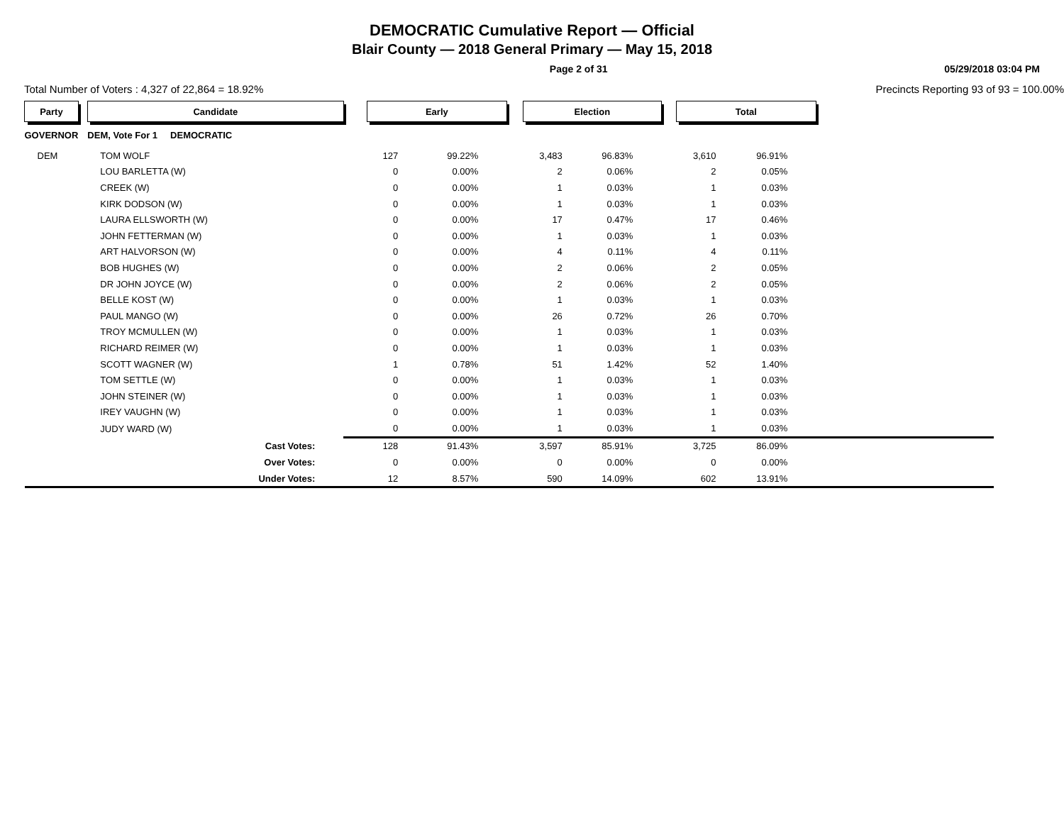DEMOCRATIC Cumulative Report — Official
Blair County — 2018 General Primary — May 15, 2018
Page 2 of 31 05/29/2018 03:04 PM
Total Number of Voters : 4,327 of 22,864 = 18.92% Precincts Reporting 93 of 93 = 100.00%
| Party | | Candidate | | Early | | | Election | | | Total | | |
| GOVERNOR | | DEM, Vote For 1 DEMOCRATIC | | | | | | | | | | |
| DEM | | TOM WOLF | | 127 | 99.22% | | 3,483 | 96.83% | | 3,610 | 96.91% | |
| | | LOU BARLETTA (W) | | 0 | 0.00% | | 2 | 0.06% | | 2 | 0.05% | |
| | | CREEK (W) | | 0 | 0.00% | | 1 | 0.03% | | 1 | 0.03% | |
| | | KIRK DODSON (W) | | 0 | 0.00% | | 1 | 0.03% | | 1 | 0.03% | |
| | | LAURA ELLSWORTH (W) | | 0 | 0.00% | | 17 | 0.47% | | 17 | 0.46% | |
| | | JOHN FETTERMAN (W) | | 0 | 0.00% | | 1 | 0.03% | | 1 | 0.03% | |
| | | ART HALVORSON (W) | | 0 | 0.00% | | 4 | 0.11% | | 4 | 0.11% | |
| | | BOB HUGHES (W) | | 0 | 0.00% | | 2 | 0.06% | | 2 | 0.05% | |
| | | DR JOHN JOYCE (W) | | 0 | 0.00% | | 2 | 0.06% | | 2 | 0.05% | |
| | | BELLE KOST (W) | | 0 | 0.00% | | 1 | 0.03% | | 1 | 0.03% | |
| | | PAUL MANGO (W) | | 0 | 0.00% | | 26 | 0.72% | | 26 | 0.70% | |
| | | TROY MCMULLEN (W) | | 0 | 0.00% | | 1 | 0.03% | | 1 | 0.03% | |
| | | RICHARD REIMER (W) | | 0 | 0.00% | | 1 | 0.03% | | 1 | 0.03% | |
| | | SCOTT WAGNER (W) | | 1 | 0.78% | | 51 | 1.42% | | 52 | 1.40% | |
| | | TOM SETTLE (W) | | 0 | 0.00% | | 1 | 0.03% | | 1 | 0.03% | |
| | | JOHN STEINER (W) | | 0 | 0.00% | | 1 | 0.03% | | 1 | 0.03% | |
| | | IREY VAUGHN (W) | | 0 | 0.00% | | 1 | 0.03% | | 1 | 0.03% | |
| | | JUDY WARD (W) | | 0 | 0.00% | | 1 | 0.03% | | 1 | 0.03% | |
| | | Cast Votes: | | 128 | 91.43% | | 3,597 | 85.91% | | 3,725 | 86.09% | |
| | | Over Votes: | | 0 | 0.00% | | 0 | 0.00% | | 0 | 0.00% | |
| | | Under Votes: | | 12 | 8.57% | | 590 | 14.09% | | 602 | 13.91% | |